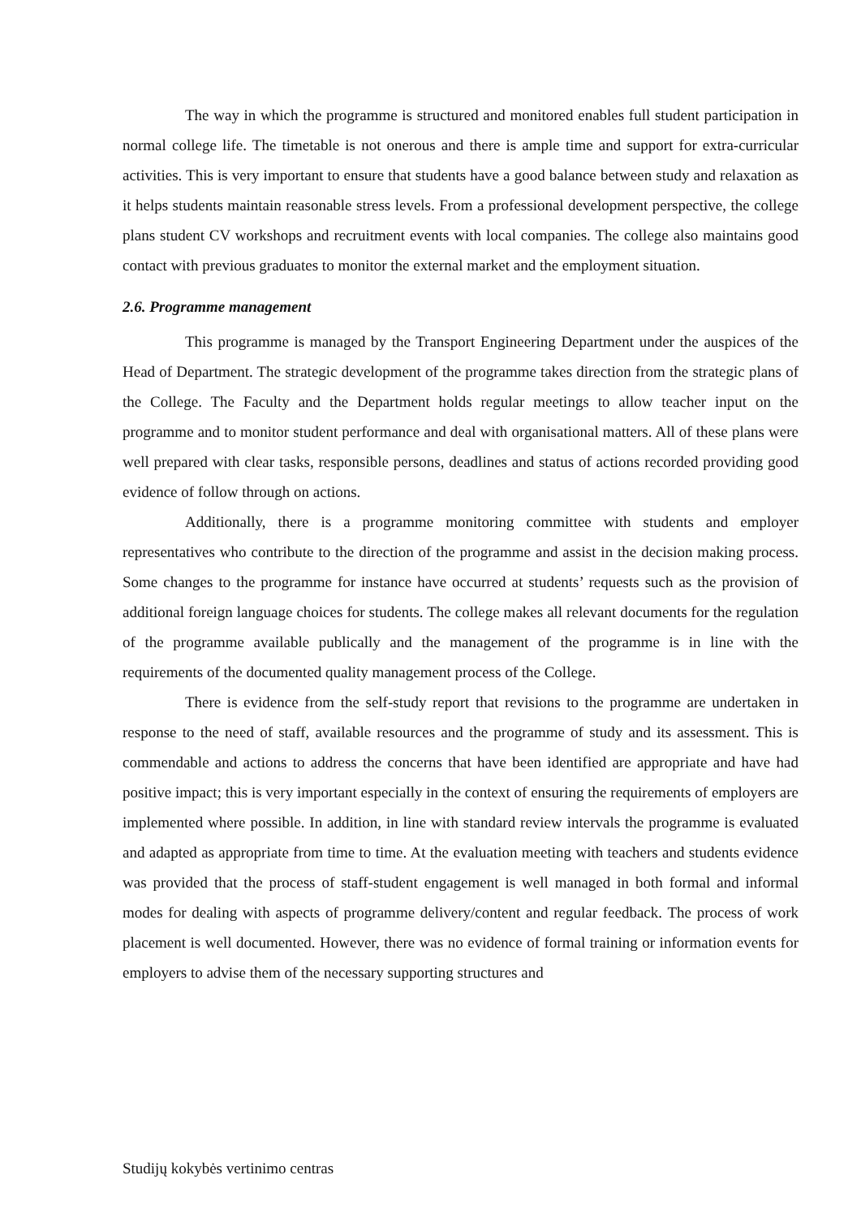The way in which the programme is structured and monitored enables full student participation in normal college life. The timetable is not onerous and there is ample time and support for extra-curricular activities. This is very important to ensure that students have a good balance between study and relaxation as it helps students maintain reasonable stress levels. From a professional development perspective, the college plans student CV workshops and recruitment events with local companies. The college also maintains good contact with previous graduates to monitor the external market and the employment situation.
2.6. Programme management
This programme is managed by the Transport Engineering Department under the auspices of the Head of Department. The strategic development of the programme takes direction from the strategic plans of the College. The Faculty and the Department holds regular meetings to allow teacher input on the programme and to monitor student performance and deal with organisational matters. All of these plans were well prepared with clear tasks, responsible persons, deadlines and status of actions recorded providing good evidence of follow through on actions.
Additionally, there is a programme monitoring committee with students and employer representatives who contribute to the direction of the programme and assist in the decision making process. Some changes to the programme for instance have occurred at students’ requests such as the provision of additional foreign language choices for students. The college makes all relevant documents for the regulation of the programme available publically and the management of the programme is in line with the requirements of the documented quality management process of the College.
There is evidence from the self-study report that revisions to the programme are undertaken in response to the need of staff, available resources and the programme of study and its assessment. This is commendable and actions to address the concerns that have been identified are appropriate and have had positive impact; this is very important especially in the context of ensuring the requirements of employers are implemented where possible. In addition, in line with standard review intervals the programme is evaluated and adapted as appropriate from time to time. At the evaluation meeting with teachers and students evidence was provided that the process of staff-student engagement is well managed in both formal and informal modes for dealing with aspects of programme delivery/content and regular feedback. The process of work placement is well documented. However, there was no evidence of formal training or information events for employers to advise them of the necessary supporting structures and
Studijų kokybės vertinimo centras